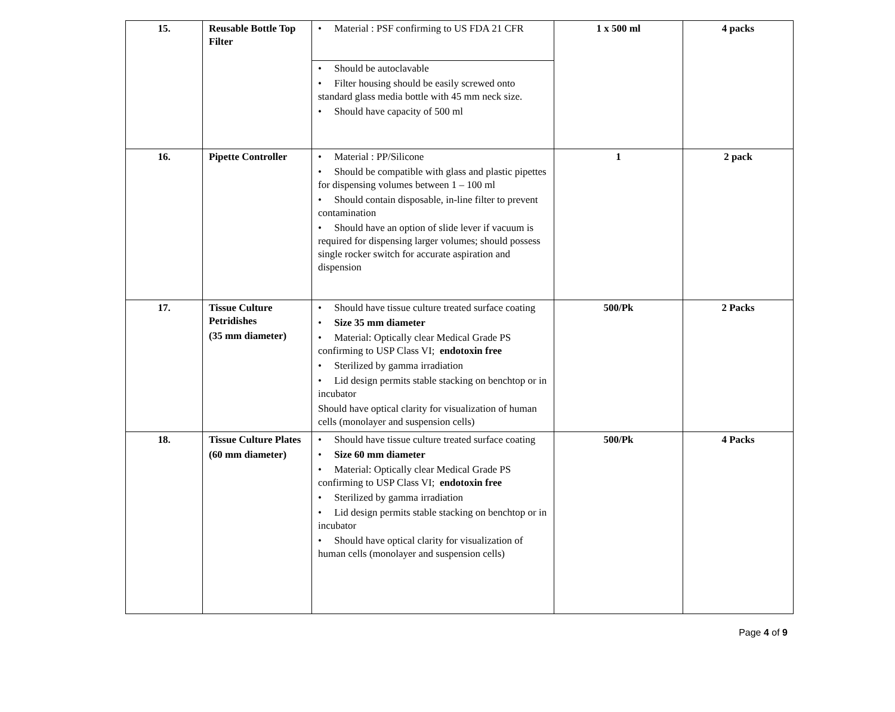| 15. | Reusable Bottle Top Filter | • Material : PSF confirming to US FDA 21 CFR | 1 x 500 ml | 4 packs |
| | | • Should be autoclavable • Filter housing should be easily screwed onto standard glass media bottle with 45 mm neck size. • Should have capacity of 500 ml | | |
| 16. | Pipette Controller | • Material : PP/Silicone • Should be compatible with glass and plastic pipettes for dispensing volumes between 1 – 100 ml • Should contain disposable, in-line filter to prevent contamination • Should have an option of slide lever if vacuum is required for dispensing larger volumes; should possess single rocker switch for accurate aspiration and dispension | 1 | 2 pack |
| 17. | Tissue Culture Petridishes (35 mm diameter) | • Should have tissue culture treated surface coating • Size 35 mm diameter • Material: Optically clear Medical Grade PS confirming to USP Class VI; endotoxin free • Sterilized by gamma irradiation • Lid design permits stable stacking on benchtop or in incubator Should have optical clarity for visualization of human cells (monolayer and suspension cells) | 500/Pk | 2 Packs |
| 18. | Tissue Culture Plates (60 mm diameter) | • Should have tissue culture treated surface coating • Size 60 mm diameter • Material: Optically clear Medical Grade PS confirming to USP Class VI; endotoxin free • Sterilized by gamma irradiation • Lid design permits stable stacking on benchtop or in incubator • Should have optical clarity for visualization of human cells (monolayer and suspension cells) | 500/Pk | 4 Packs |
Page 4 of 9